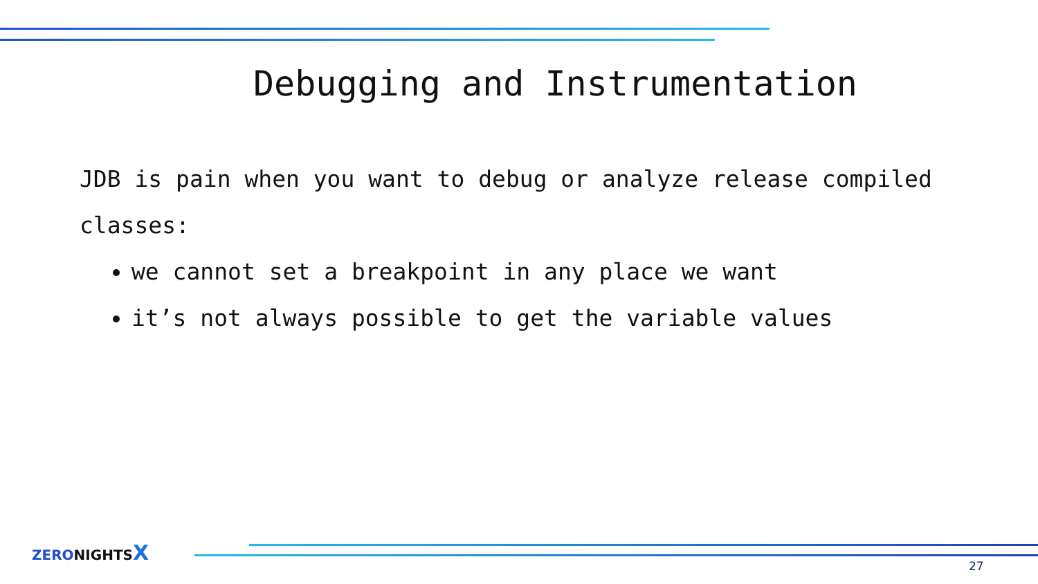Debugging and Instrumentation
JDB is pain when you want to debug or analyze release compiled classes:
we cannot set a breakpoint in any place we want
it’s not always possible to get the variable values
ZERONIGHTSX
27